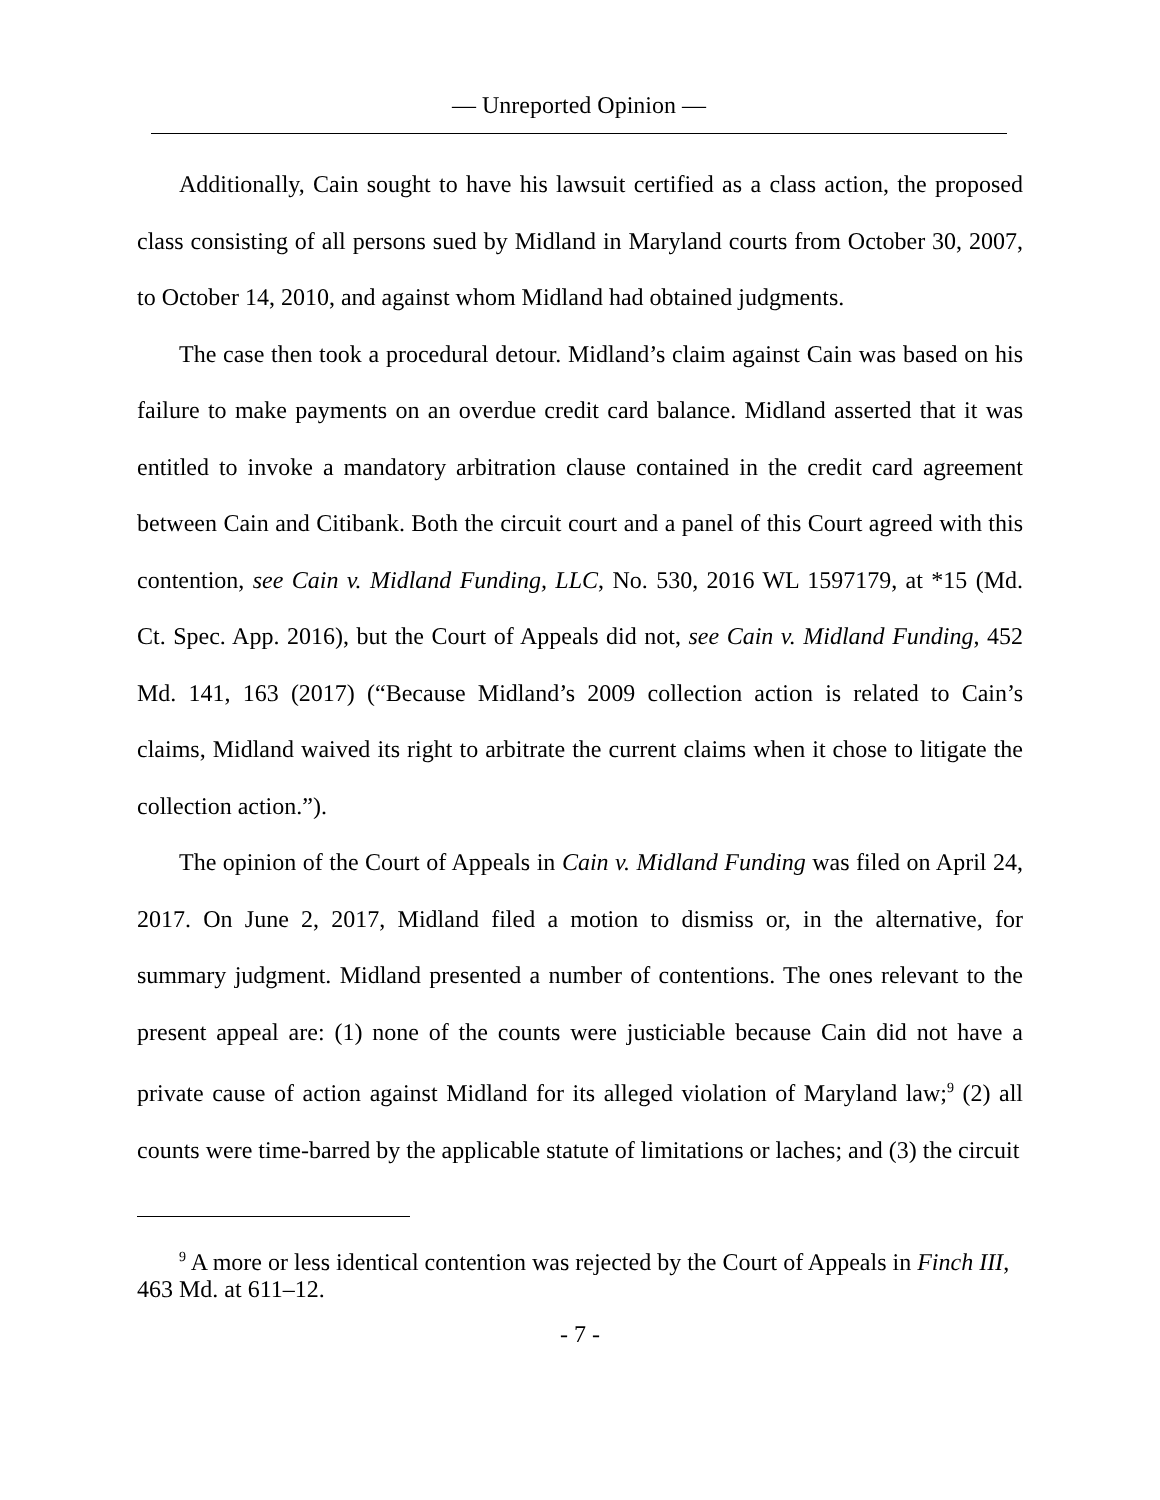— Unreported Opinion —
Additionally, Cain sought to have his lawsuit certified as a class action, the proposed class consisting of all persons sued by Midland in Maryland courts from October 30, 2007, to October 14, 2010, and against whom Midland had obtained judgments.
The case then took a procedural detour. Midland’s claim against Cain was based on his failure to make payments on an overdue credit card balance. Midland asserted that it was entitled to invoke a mandatory arbitration clause contained in the credit card agreement between Cain and Citibank. Both the circuit court and a panel of this Court agreed with this contention, see Cain v. Midland Funding, LLC, No. 530, 2016 WL 1597179, at *15 (Md. Ct. Spec. App. 2016), but the Court of Appeals did not, see Cain v. Midland Funding, 452 Md. 141, 163 (2017) (“Because Midland’s 2009 collection action is related to Cain’s claims, Midland waived its right to arbitrate the current claims when it chose to litigate the collection action.”).
The opinion of the Court of Appeals in Cain v. Midland Funding was filed on April 24, 2017. On June 2, 2017, Midland filed a motion to dismiss or, in the alternative, for summary judgment. Midland presented a number of contentions. The ones relevant to the present appeal are: (1) none of the counts were justiciable because Cain did not have a private cause of action against Midland for its alleged violation of Maryland law;<sup>9</sup> (2) all counts were time-barred by the applicable statute of limitations or laches; and (3) the circuit
<sup>9</sup> A more or less identical contention was rejected by the Court of Appeals in Finch III, 463 Md. at 611–12.
- 7 -